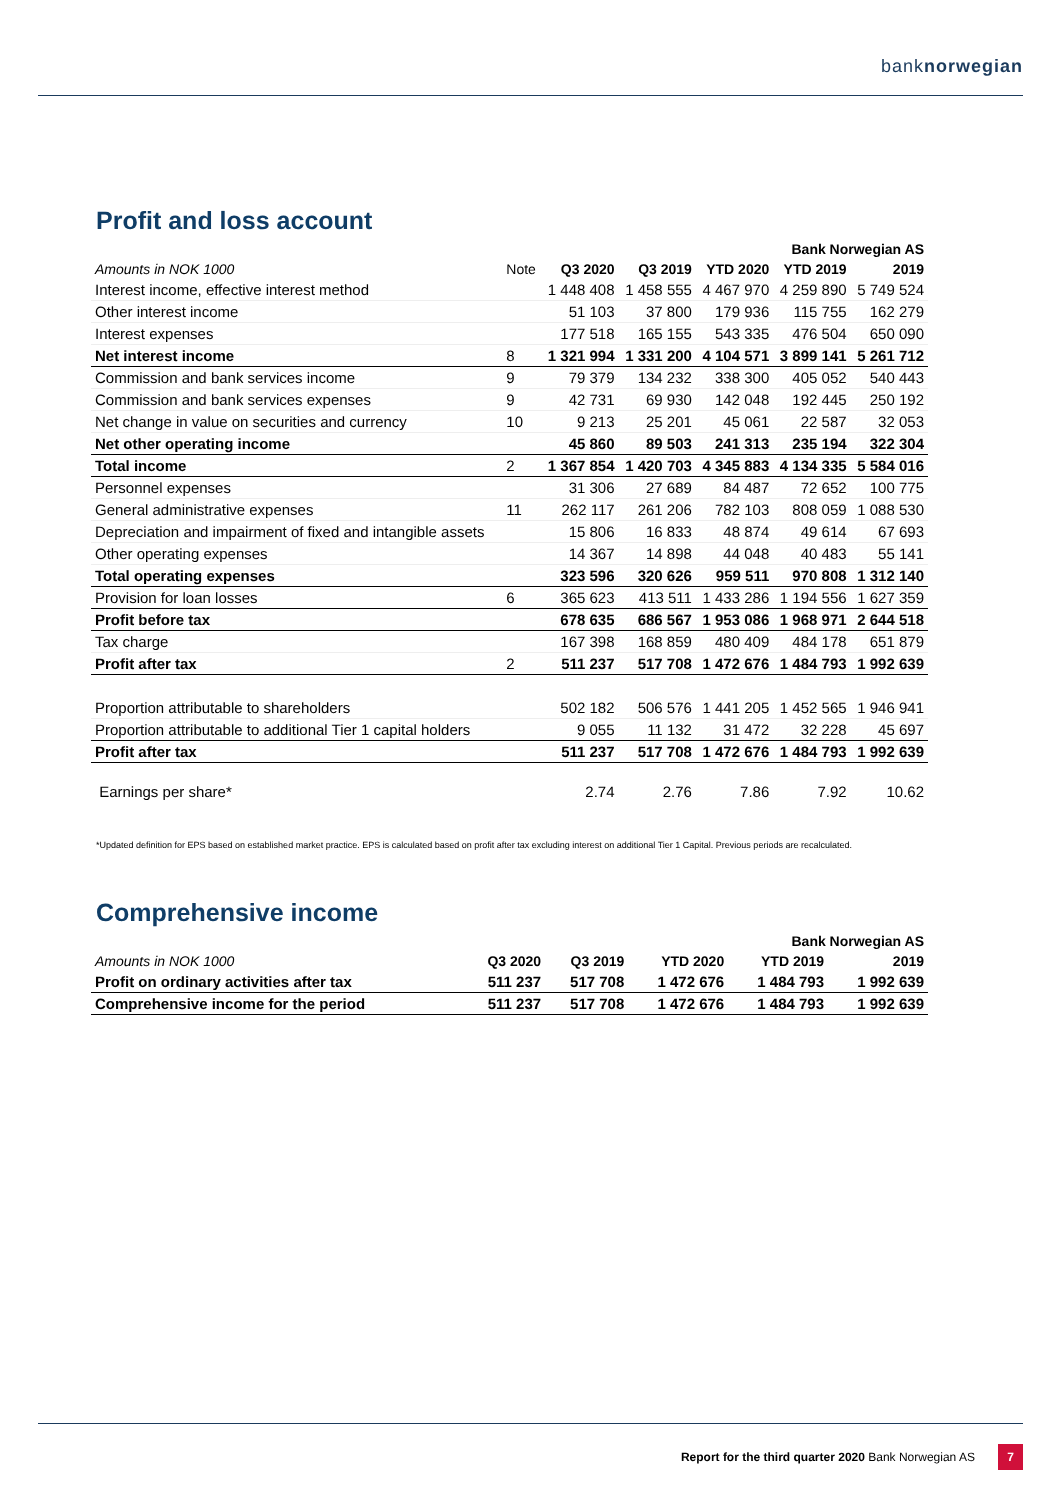banknorwegian
Profit and loss account
| Bank Norwegian AS | | | | | | |
| --- | --- | --- | --- | --- | --- | --- |
| Amounts in NOK 1000 | Note | Q3 2020 | Q3 2019 | YTD 2020 | YTD 2019 | 2019 |
| Interest income, effective interest method | | 1 448 408 | 1 458 555 | 4 467 970 | 4 259 890 | 5 749 524 |
| Other interest income | | 51 103 | 37 800 | 179 936 | 115 755 | 162 279 |
| Interest expenses | | 177 518 | 165 155 | 543 335 | 476 504 | 650 090 |
| Net interest income | 8 | 1 321 994 | 1 331 200 | 4 104 571 | 3 899 141 | 5 261 712 |
| Commission and bank services income | 9 | 79 379 | 134 232 | 338 300 | 405 052 | 540 443 |
| Commission and bank services expenses | 9 | 42 731 | 69 930 | 142 048 | 192 445 | 250 192 |
| Net change in value on securities and currency | 10 | 9 213 | 25 201 | 45 061 | 22 587 | 32 053 |
| Net other operating income | | 45 860 | 89 503 | 241 313 | 235 194 | 322 304 |
| Total income | 2 | 1 367 854 | 1 420 703 | 4 345 883 | 4 134 335 | 5 584 016 |
| Personnel expenses | | 31 306 | 27 689 | 84 487 | 72 652 | 100 775 |
| General administrative expenses | 11 | 262 117 | 261 206 | 782 103 | 808 059 | 1 088 530 |
| Depreciation and impairment of fixed and intangible assets | | 15 806 | 16 833 | 48 874 | 49 614 | 67 693 |
| Other operating expenses | | 14 367 | 14 898 | 44 048 | 40 483 | 55 141 |
| Total operating expenses | | 323 596 | 320 626 | 959 511 | 970 808 | 1 312 140 |
| Provision for loan losses | 6 | 365 623 | 413 511 | 1 433 286 | 1 194 556 | 1 627 359 |
| Profit before tax | | 678 635 | 686 567 | 1 953 086 | 1 968 971 | 2 644 518 |
| Tax charge | | 167 398 | 168 859 | 480 409 | 484 178 | 651 879 |
| Profit after tax | 2 | 511 237 | 517 708 | 1 472 676 | 1 484 793 | 1 992 639 |
| Proportion attributable to shareholders | | 502 182 | 506 576 | 1 441 205 | 1 452 565 | 1 946 941 |
| Proportion attributable to additional Tier 1 capital holders | | 9 055 | 11 132 | 31 472 | 32 228 | 45 697 |
| Profit after tax | | 511 237 | 517 708 | 1 472 676 | 1 484 793 | 1 992 639 |
| Earnings per share* | | 2.74 | 2.76 | 7.86 | 7.92 | 10.62 |
*Updated definition for EPS based on established market practice. EPS is calculated based on profit after tax excluding interest on additional Tier 1 Capital. Previous periods are recalculated.
Comprehensive income
| Bank Norwegian AS | | | | | |
| --- | --- | --- | --- | --- | --- |
| Amounts in NOK 1000 | Q3 2020 | Q3 2019 | YTD 2020 | YTD 2019 | 2019 |
| Profit on ordinary activities after tax | 511 237 | 517 708 | 1 472 676 | 1 484 793 | 1 992 639 |
| Comprehensive income for the period | 511 237 | 517 708 | 1 472 676 | 1 484 793 | 1 992 639 |
Report for the third quarter 2020 Bank Norwegian AS 7